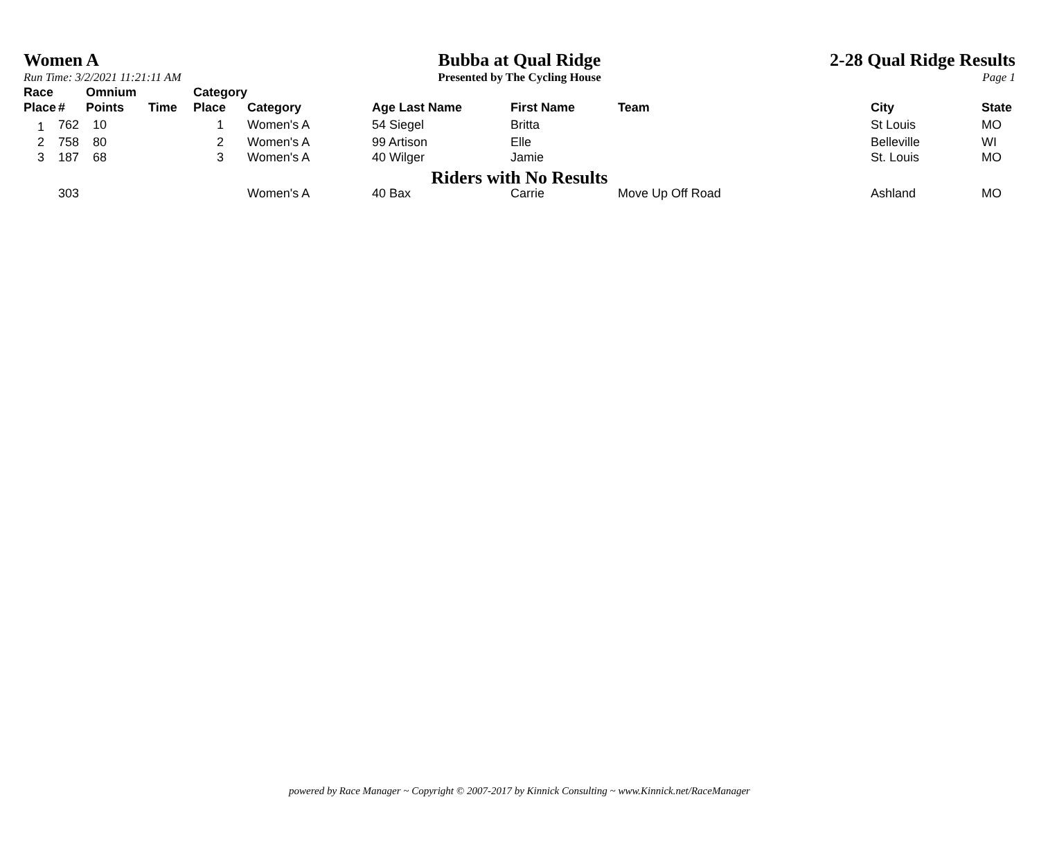Women A
Run Time: 3/2/2021 11:21:11 AM
Bubba at Qual Ridge
Presented by The Cycling House
2-28 Qual Ridge Results
Page 1
| Race Place | # | Omnium Points | Time | Category Place | Category | Age Last Name | First Name | Team | City | State |
| --- | --- | --- | --- | --- | --- | --- | --- | --- | --- | --- |
| 1 | 762 | 10 | | 1 | Women's A | 54 Siegel | Britta | | St Louis | MO |
| 2 | 758 | 80 | | 2 | Women's A | 99 Artison | Elle | | Belleville | WI |
| 3 | 187 | 68 | | 3 | Women's A | 40 Wilger | Jamie | | St. Louis | MO |
| Riders with No Results | | | | | | | | | | |
| | 303 | | | | Women's A | 40 Bax | Carrie | Move Up Off Road | Ashland | MO |
powered by Race Manager ~ Copyright © 2007-2017 by Kinnick Consulting ~ www.Kinnick.net/RaceManager